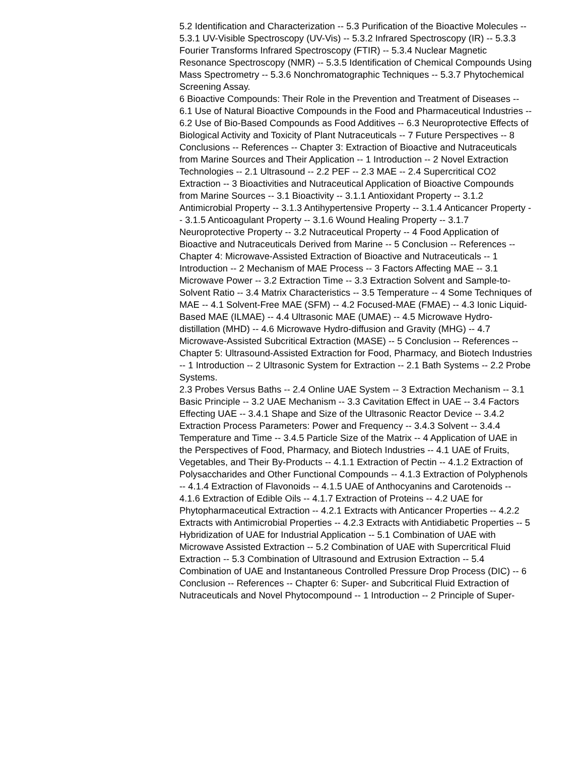5.2 Identification and Characterization -- 5.3 Purification of the Bioactive Molecules -- 5.3.1 UV-Visible Spectroscopy (UV-Vis) -- 5.3.2 Infrared Spectroscopy (IR) -- 5.3.3 Fourier Transforms Infrared Spectroscopy (FTIR) -- 5.3.4 Nuclear Magnetic Resonance Spectroscopy (NMR) -- 5.3.5 Identification of Chemical Compounds Using Mass Spectrometry -- 5.3.6 Nonchromatographic Techniques -- 5.3.7 Phytochemical Screening Assay.
6 Bioactive Compounds: Their Role in the Prevention and Treatment of Diseases -- 6.1 Use of Natural Bioactive Compounds in the Food and Pharmaceutical Industries -- 6.2 Use of Bio-Based Compounds as Food Additives -- 6.3 Neuroprotective Effects of Biological Activity and Toxicity of Plant Nutraceuticals -- 7 Future Perspectives -- 8 Conclusions -- References -- Chapter 3: Extraction of Bioactive and Nutraceuticals from Marine Sources and Their Application -- 1 Introduction -- 2 Novel Extraction Technologies -- 2.1 Ultrasound -- 2.2 PEF -- 2.3 MAE -- 2.4 Supercritical CO2 Extraction -- 3 Bioactivities and Nutraceutical Application of Bioactive Compounds from Marine Sources -- 3.1 Bioactivity -- 3.1.1 Antioxidant Property -- 3.1.2 Antimicrobial Property -- 3.1.3 Antihypertensive Property -- 3.1.4 Anticancer Property -- 3.1.5 Anticoagulant Property -- 3.1.6 Wound Healing Property -- 3.1.7 Neuroprotective Property -- 3.2 Nutraceutical Property -- 4 Food Application of Bioactive and Nutraceuticals Derived from Marine -- 5 Conclusion -- References -- Chapter 4: Microwave-Assisted Extraction of Bioactive and Nutraceuticals -- 1 Introduction -- 2 Mechanism of MAE Process -- 3 Factors Affecting MAE -- 3.1 Microwave Power -- 3.2 Extraction Time -- 3.3 Extraction Solvent and Sample-to-Solvent Ratio -- 3.4 Matrix Characteristics -- 3.5 Temperature -- 4 Some Techniques of MAE -- 4.1 Solvent-Free MAE (SFM) -- 4.2 Focused-MAE (FMAE) -- 4.3 Ionic Liquid-Based MAE (ILMAE) -- 4.4 Ultrasonic MAE (UMAE) -- 4.5 Microwave Hydro-distillation (MHD) -- 4.6 Microwave Hydro-diffusion and Gravity (MHG) -- 4.7 Microwave-Assisted Subcritical Extraction (MASE) -- 5 Conclusion -- References -- Chapter 5: Ultrasound-Assisted Extraction for Food, Pharmacy, and Biotech Industries -- 1 Introduction -- 2 Ultrasonic System for Extraction -- 2.1 Bath Systems -- 2.2 Probe Systems.
2.3 Probes Versus Baths -- 2.4 Online UAE System -- 3 Extraction Mechanism -- 3.1 Basic Principle -- 3.2 UAE Mechanism -- 3.3 Cavitation Effect in UAE -- 3.4 Factors Effecting UAE -- 3.4.1 Shape and Size of the Ultrasonic Reactor Device -- 3.4.2 Extraction Process Parameters: Power and Frequency -- 3.4.3 Solvent -- 3.4.4 Temperature and Time -- 3.4.5 Particle Size of the Matrix -- 4 Application of UAE in the Perspectives of Food, Pharmacy, and Biotech Industries -- 4.1 UAE of Fruits, Vegetables, and Their By-Products -- 4.1.1 Extraction of Pectin -- 4.1.2 Extraction of Polysaccharides and Other Functional Compounds -- 4.1.3 Extraction of Polyphenols -- 4.1.4 Extraction of Flavonoids -- 4.1.5 UAE of Anthocyanins and Carotenoids -- 4.1.6 Extraction of Edible Oils -- 4.1.7 Extraction of Proteins -- 4.2 UAE for Phytopharmaceutical Extraction -- 4.2.1 Extracts with Anticancer Properties -- 4.2.2 Extracts with Antimicrobial Properties -- 4.2.3 Extracts with Antidiabetic Properties -- 5 Hybridization of UAE for Industrial Application -- 5.1 Combination of UAE with Microwave Assisted Extraction -- 5.2 Combination of UAE with Supercritical Fluid Extraction -- 5.3 Combination of Ultrasound and Extrusion Extraction -- 5.4 Combination of UAE and Instantaneous Controlled Pressure Drop Process (DIC) -- 6 Conclusion -- References -- Chapter 6: Super- and Subcritical Fluid Extraction of Nutraceuticals and Novel Phytocompound -- 1 Introduction -- 2 Principle of Super-